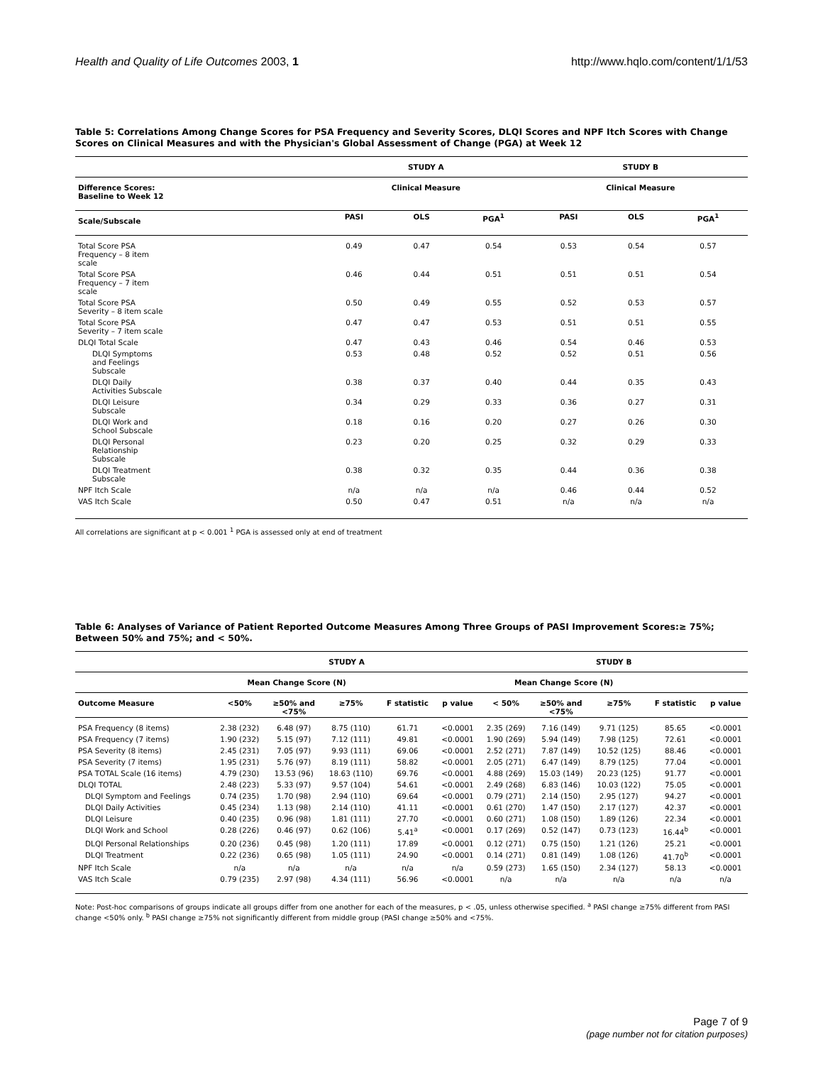Health and Quality of Life Outcomes 2003, 1 http://www.hqlo.com/content/1/1/53
Table 5: Correlations Among Change Scores for PSA Frequency and Severity Scores, DLQI Scores and NPF Itch Scores with Change Scores on Clinical Measures and with the Physician's Global Assessment of Change (PGA) at Week 12
| | STUDY A | | | STUDY B | | |
| --- | --- | --- | --- | --- | --- | --- |
| Difference Scores: Baseline to Week 12 | Clinical Measure | | | Clinical Measure | | |
| Scale/Subscale | PASI | OLS | PGA<sup>1</sup> | PASI | OLS | PGA<sup>1</sup> |
| Total Score PSA Frequency – 8 item scale | 0.49 | 0.47 | 0.54 | 0.53 | 0.54 | 0.57 |
| Total Score PSA Frequency – 7 item scale | 0.46 | 0.44 | 0.51 | 0.51 | 0.51 | 0.54 |
| Total Score PSA Severity – 8 item scale | 0.50 | 0.49 | 0.55 | 0.52 | 0.53 | 0.57 |
| Total Score PSA Severity – 7 item scale | 0.47 | 0.47 | 0.53 | 0.51 | 0.51 | 0.55 |
| DLQI Total Scale | 0.47 | 0.43 | 0.46 | 0.54 | 0.46 | 0.53 |
| DLQI Symptoms and Feelings Subscale | 0.53 | 0.48 | 0.52 | 0.52 | 0.51 | 0.56 |
| DLQI Daily Activities Subscale | 0.38 | 0.37 | 0.40 | 0.44 | 0.35 | 0.43 |
| DLQI Leisure Subscale | 0.34 | 0.29 | 0.33 | 0.36 | 0.27 | 0.31 |
| DLQI Work and School Subscale | 0.18 | 0.16 | 0.20 | 0.27 | 0.26 | 0.30 |
| DLQI Personal Relationship Subscale | 0.23 | 0.20 | 0.25 | 0.32 | 0.29 | 0.33 |
| DLQI Treatment Subscale | 0.38 | 0.32 | 0.35 | 0.44 | 0.36 | 0.38 |
| NPF Itch Scale | n/a | n/a | n/a | 0.46 | 0.44 | 0.52 |
| VAS Itch Scale | 0.50 | 0.47 | 0.51 | n/a | n/a | n/a |
All correlations are significant at p < 0.001 <sup>1</sup> PGA is assessed only at end of treatment
Table 6: Analyses of Variance of Patient Reported Outcome Measures Among Three Groups of PASI Improvement Scores:≥ 75%; Between 50% and 75%; and < 50%.
| | STUDY A | | | | | STUDY B | | | | |
| --- | --- | --- | --- | --- | --- | --- | --- | --- | --- | --- |
| | Mean Change Score (N) | | | | | Mean Change Score (N) | | | | |
| Outcome Measure | <50% | ≥50% and <75% | ≥75% | F statistic | p value | < 50% | ≥50% and <75% | ≥75% | F statistic | p value |
| PSA Frequency (8 items) | 2.38 (232) | 6.48 (97) | 8.75 (110) | 61.71 | <0.0001 | 2.35 (269) | 7.16 (149) | 9.71 (125) | 85.65 | <0.0001 |
| PSA Frequency (7 items) | 1.90 (232) | 5.15 (97) | 7.12 (111) | 49.81 | <0.0001 | 1.90 (269) | 5.94 (149) | 7.98 (125) | 72.61 | <0.0001 |
| PSA Severity (8 items) | 2.45 (231) | 7.05 (97) | 9.93 (111) | 69.06 | <0.0001 | 2.52 (271) | 7.87 (149) | 10.52 (125) | 88.46 | <0.0001 |
| PSA Severity (7 items) | 1.95 (231) | 5.76 (97) | 8.19 (111) | 58.82 | <0.0001 | 2.05 (271) | 6.47 (149) | 8.79 (125) | 77.04 | <0.0001 |
| PSA TOTAL Scale (16 items) | 4.79 (230) | 13.53 (96) | 18.63 (110) | 69.76 | <0.0001 | 4.88 (269) | 15.03 (149) | 20.23 (125) | 91.77 | <0.0001 |
| DLQI TOTAL | 2.48 (223) | 5.33 (97) | 9.57 (104) | 54.61 | <0.0001 | 2.49 (268) | 6.83 (146) | 10.03 (122) | 75.05 | <0.0001 |
| DLQI Symptom and Feelings | 0.74 (235) | 1.70 (98) | 2.94 (110) | 69.64 | <0.0001 | 0.79 (271) | 2.14 (150) | 2.95 (127) | 94.27 | <0.0001 |
| DLQI Daily Activities | 0.45 (234) | 1.13 (98) | 2.14 (110) | 41.11 | <0.0001 | 0.61 (270) | 1.47 (150) | 2.17 (127) | 42.37 | <0.0001 |
| DLQI Leisure | 0.40 (235) | 0.96 (98) | 1.81 (111) | 27.70 | <0.0001 | 0.60 (271) | 1.08 (150) | 1.89 (126) | 22.34 | <0.0001 |
| DLQI Work and School | 0.28 (226) | 0.46 (97) | 0.62 (106) | 5.41<sup>a</sup> | <0.0001 | 0.17 (269) | 0.52 (147) | 0.73 (123) | 16.44<sup>b</sup> | <0.0001 |
| DLQI Personal Relationships | 0.20 (236) | 0.45 (98) | 1.20 (111) | 17.89 | <0.0001 | 0.12 (271) | 0.75 (150) | 1.21 (126) | 25.21 | <0.0001 |
| DLQI Treatment | 0.22 (236) | 0.65 (98) | 1.05 (111) | 24.90 | <0.0001 | 0.14 (271) | 0.81 (149) | 1.08 (126) | 41.70<sup>b</sup> | <0.0001 |
| NPF Itch Scale | n/a | n/a | n/a | n/a | n/a | 0.59 (273) | 1.65 (150) | 2.34 (127) | 58.13 | <0.0001 |
| VAS Itch Scale | 0.79 (235) | 2.97 (98) | 4.34 (111) | 56.96 | <0.0001 | n/a | n/a | n/a | n/a | n/a |
Note: Post-hoc comparisons of groups indicate all groups differ from one another for each of the measures, p < .05, unless otherwise specified. <sup>a</sup> PASI change ≥75% different from PASI change <50% only. <sup>b</sup> PASI change ≥75% not significantly different from middle group (PASI change ≥50% and <75%.
Page 7 of 9
(page number not for citation purposes)